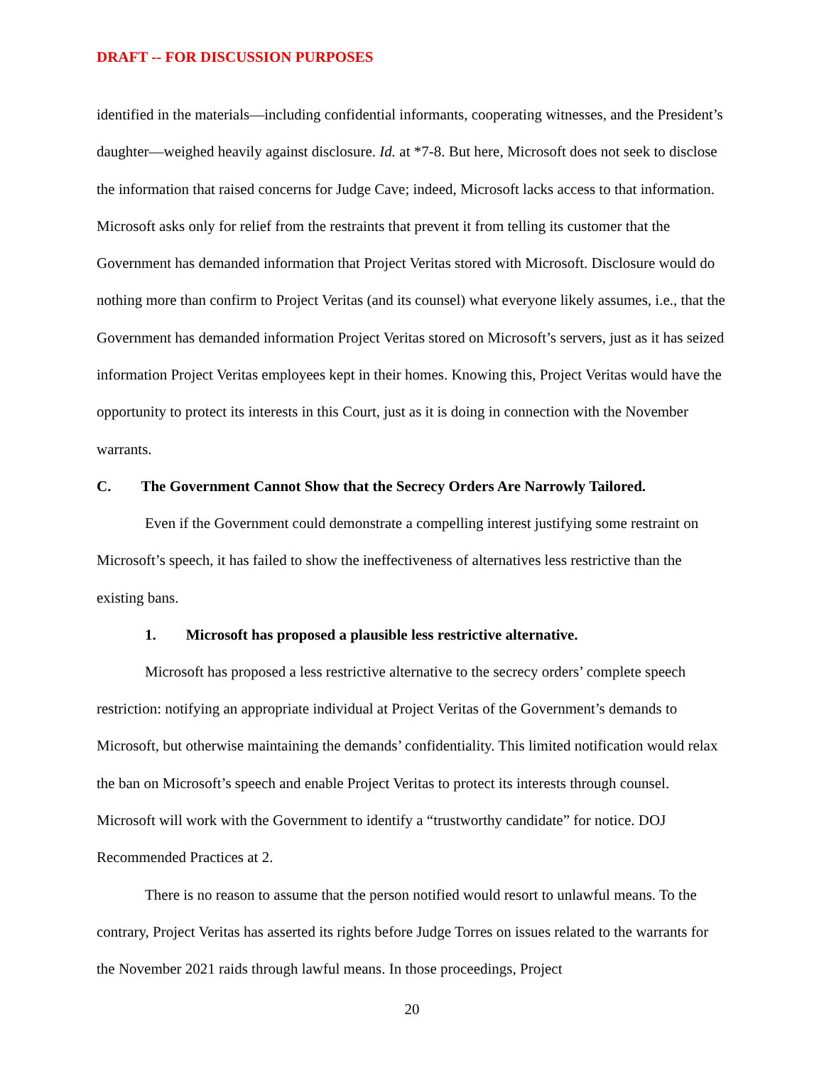DRAFT -- FOR DISCUSSION PURPOSES
identified in the materials—including confidential informants, cooperating witnesses, and the President’s daughter—weighed heavily against disclosure. Id. at *7-8. But here, Microsoft does not seek to disclose the information that raised concerns for Judge Cave; indeed, Microsoft lacks access to that information. Microsoft asks only for relief from the restraints that prevent it from telling its customer that the Government has demanded information that Project Veritas stored with Microsoft. Disclosure would do nothing more than confirm to Project Veritas (and its counsel) what everyone likely assumes, i.e., that the Government has demanded information Project Veritas stored on Microsoft’s servers, just as it has seized information Project Veritas employees kept in their homes. Knowing this, Project Veritas would have the opportunity to protect its interests in this Court, just as it is doing in connection with the November warrants.
C. The Government Cannot Show that the Secrecy Orders Are Narrowly Tailored.
Even if the Government could demonstrate a compelling interest justifying some restraint on Microsoft’s speech, it has failed to show the ineffectiveness of alternatives less restrictive than the existing bans.
1. Microsoft has proposed a plausible less restrictive alternative.
Microsoft has proposed a less restrictive alternative to the secrecy orders’ complete speech restriction: notifying an appropriate individual at Project Veritas of the Government’s demands to Microsoft, but otherwise maintaining the demands’ confidentiality. This limited notification would relax the ban on Microsoft’s speech and enable Project Veritas to protect its interests through counsel. Microsoft will work with the Government to identify a “trustworthy candidate” for notice. DOJ Recommended Practices at 2.
There is no reason to assume that the person notified would resort to unlawful means. To the contrary, Project Veritas has asserted its rights before Judge Torres on issues related to the warrants for the November 2021 raids through lawful means. In those proceedings, Project
20